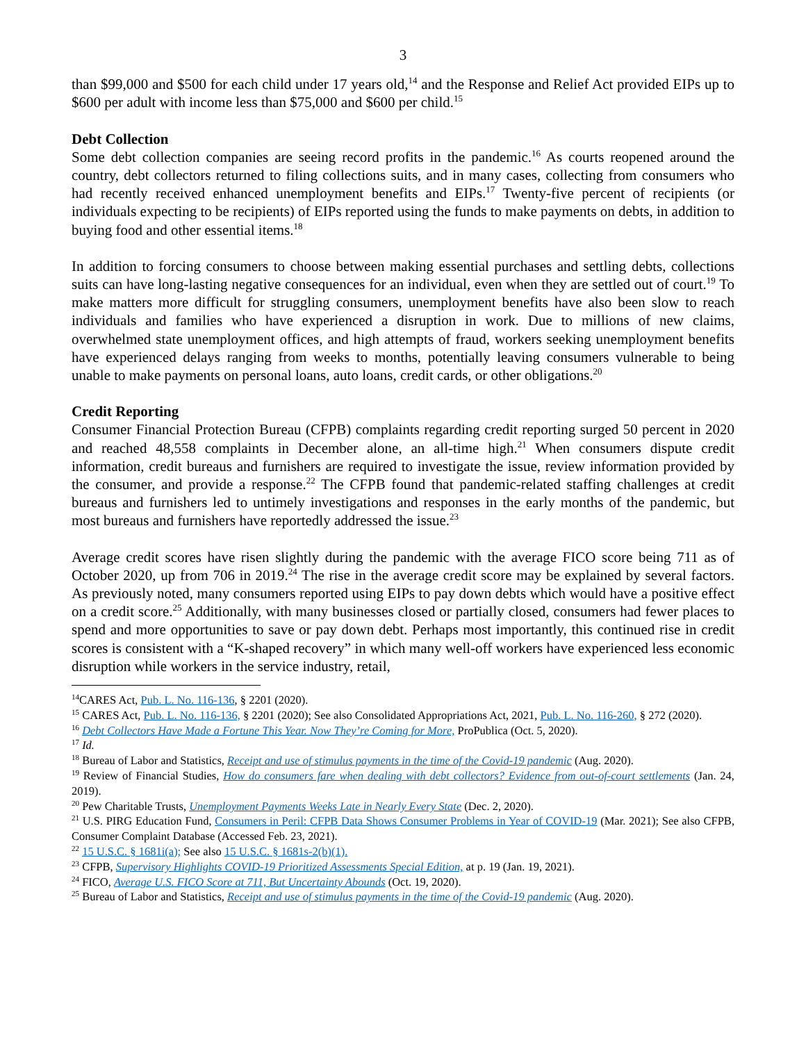3
than $99,000 and $500 for each child under 17 years old,<sup>14</sup> and the Response and Relief Act provided EIPs up to $600 per adult with income less than $75,000 and $600 per child.<sup>15</sup>
Debt Collection
Some debt collection companies are seeing record profits in the pandemic.<sup>16</sup> As courts reopened around the country, debt collectors returned to filing collections suits, and in many cases, collecting from consumers who had recently received enhanced unemployment benefits and EIPs.<sup>17</sup> Twenty-five percent of recipients (or individuals expecting to be recipients) of EIPs reported using the funds to make payments on debts, in addition to buying food and other essential items.<sup>18</sup>
In addition to forcing consumers to choose between making essential purchases and settling debts, collections suits can have long-lasting negative consequences for an individual, even when they are settled out of court.<sup>19</sup> To make matters more difficult for struggling consumers, unemployment benefits have also been slow to reach individuals and families who have experienced a disruption in work. Due to millions of new claims, overwhelmed state unemployment offices, and high attempts of fraud, workers seeking unemployment benefits have experienced delays ranging from weeks to months, potentially leaving consumers vulnerable to being unable to make payments on personal loans, auto loans, credit cards, or other obligations.<sup>20</sup>
Credit Reporting
Consumer Financial Protection Bureau (CFPB) complaints regarding credit reporting surged 50 percent in 2020 and reached 48,558 complaints in December alone, an all-time high.<sup>21</sup> When consumers dispute credit information, credit bureaus and furnishers are required to investigate the issue, review information provided by the consumer, and provide a response.<sup>22</sup> The CFPB found that pandemic-related staffing challenges at credit bureaus and furnishers led to untimely investigations and responses in the early months of the pandemic, but most bureaus and furnishers have reportedly addressed the issue.<sup>23</sup>
Average credit scores have risen slightly during the pandemic with the average FICO score being 711 as of October 2020, up from 706 in 2019.<sup>24</sup> The rise in the average credit score may be explained by several factors. As previously noted, many consumers reported using EIPs to pay down debts which would have a positive effect on a credit score.<sup>25</sup> Additionally, with many businesses closed or partially closed, consumers had fewer places to spend and more opportunities to save or pay down debt. Perhaps most importantly, this continued rise in credit scores is consistent with a “K-shaped recovery” in which many well-off workers have experienced less economic disruption while workers in the service industry, retail,
<sup>14</sup>CARES Act, Pub. L. No. 116-136, § 2201 (2020).
<sup>15</sup> CARES Act, Pub. L. No. 116-136, § 2201 (2020); See also Consolidated Appropriations Act, 2021, Pub. L. No. 116-260, § 272 (2020).
<sup>16</sup> Debt Collectors Have Made a Fortune This Year. Now They’re Coming for More, ProPublica (Oct. 5, 2020).
<sup>17</sup> Id.
<sup>18</sup> Bureau of Labor and Statistics, Receipt and use of stimulus payments in the time of the Covid-19 pandemic (Aug. 2020).
<sup>19</sup> Review of Financial Studies, How do consumers fare when dealing with debt collectors? Evidence from out-of-court settlements (Jan. 24, 2019).
<sup>20</sup> Pew Charitable Trusts, Unemployment Payments Weeks Late in Nearly Every State (Dec. 2, 2020).
<sup>21</sup> U.S. PIRG Education Fund, Consumers in Peril: CFPB Data Shows Consumer Problems in Year of COVID-19 (Mar. 2021); See also CFPB, Consumer Complaint Database (Accessed Feb. 23, 2021).
<sup>22</sup> 15 U.S.C. § 1681i(a); See also 15 U.S.C. § 1681s-2(b)(1).
<sup>23</sup> CFPB, Supervisory Highlights COVID-19 Prioritized Assessments Special Edition, at p. 19 (Jan. 19, 2021).
<sup>24</sup> FICO, Average U.S. FICO Score at 711, But Uncertainty Abounds (Oct. 19, 2020).
<sup>25</sup> Bureau of Labor and Statistics, Receipt and use of stimulus payments in the time of the Covid-19 pandemic (Aug. 2020).